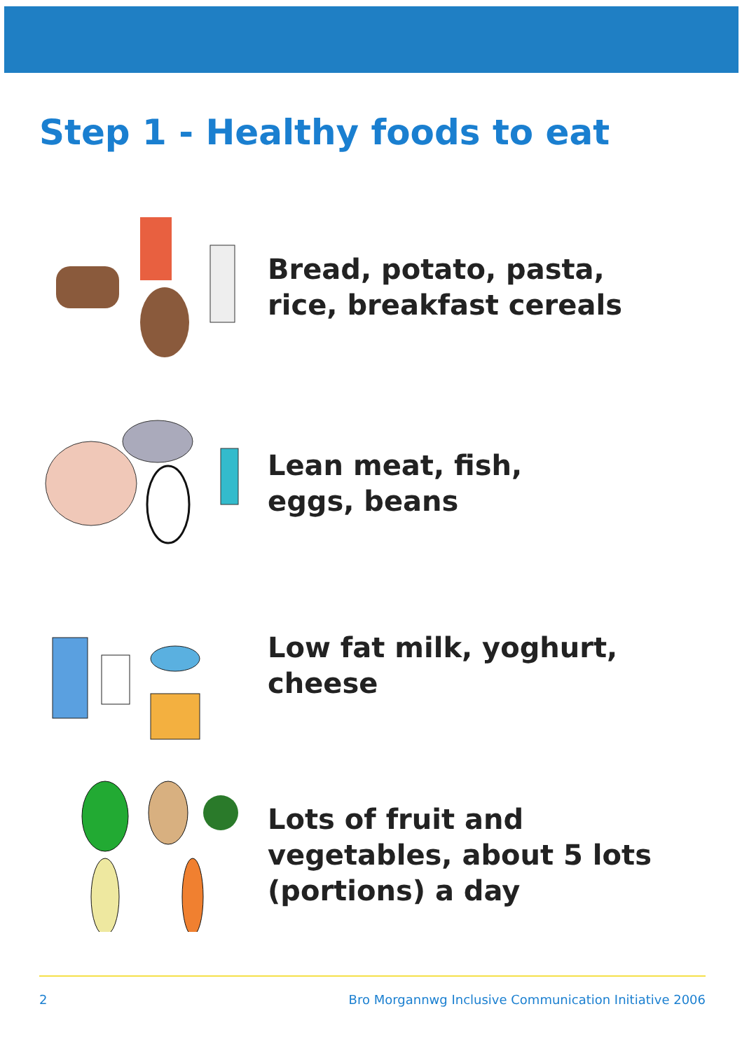Step 1 - Healthy foods to eat
Bread, potato, pasta,
rice, breakfast cereals
Lean meat, fish,
eggs, beans
Low fat milk, yoghurt,
cheese
Lots of fruit and
vegetables, about 5 lots
(portions) a day
2 Bro Morgannwg Inclusive Communication Initiative 2006